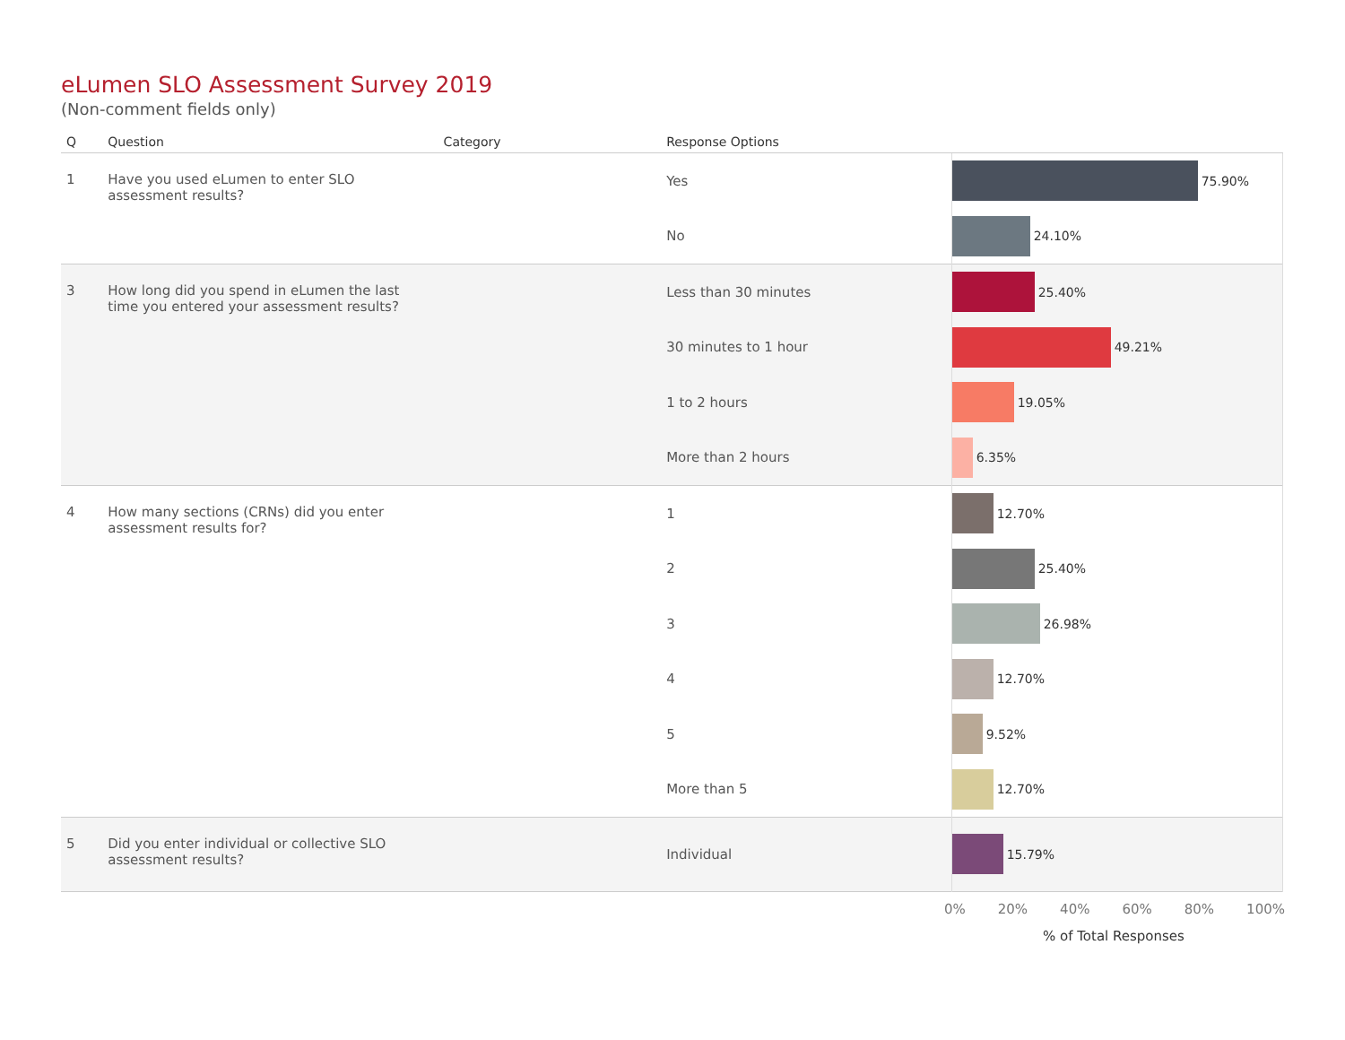eLumen SLO Assessment Survey 2019
(Non-comment fields only)
| Q | Question | Category | Response Options | |
| --- | --- | --- | --- | --- |
| 1 | Have you used eLumen to enter SLO assessment results? | | Yes | 75.90% |
| | | | No | 24.10% |
| 3 | How long did you spend in eLumen the last time you entered your assessment results? | | Less than 30 minutes | 25.40% |
| | | | 30 minutes to 1 hour | 49.21% |
| | | | 1 to 2 hours | 19.05% |
| | | | More than 2 hours | 6.35% |
| 4 | How many sections (CRNs) did you enter assessment results for? | | 1 | 12.70% |
| | | | 2 | 25.40% |
| | | | 3 | 26.98% |
| | | | 4 | 12.70% |
| | | | 5 | 9.52% |
| | | | More than 5 | 12.70% |
| 5 | Did you enter individual or collective SLO assessment results? | | Individual | 15.79% |
0% 20% 40% 60% 80% 100%
% of Total Responses